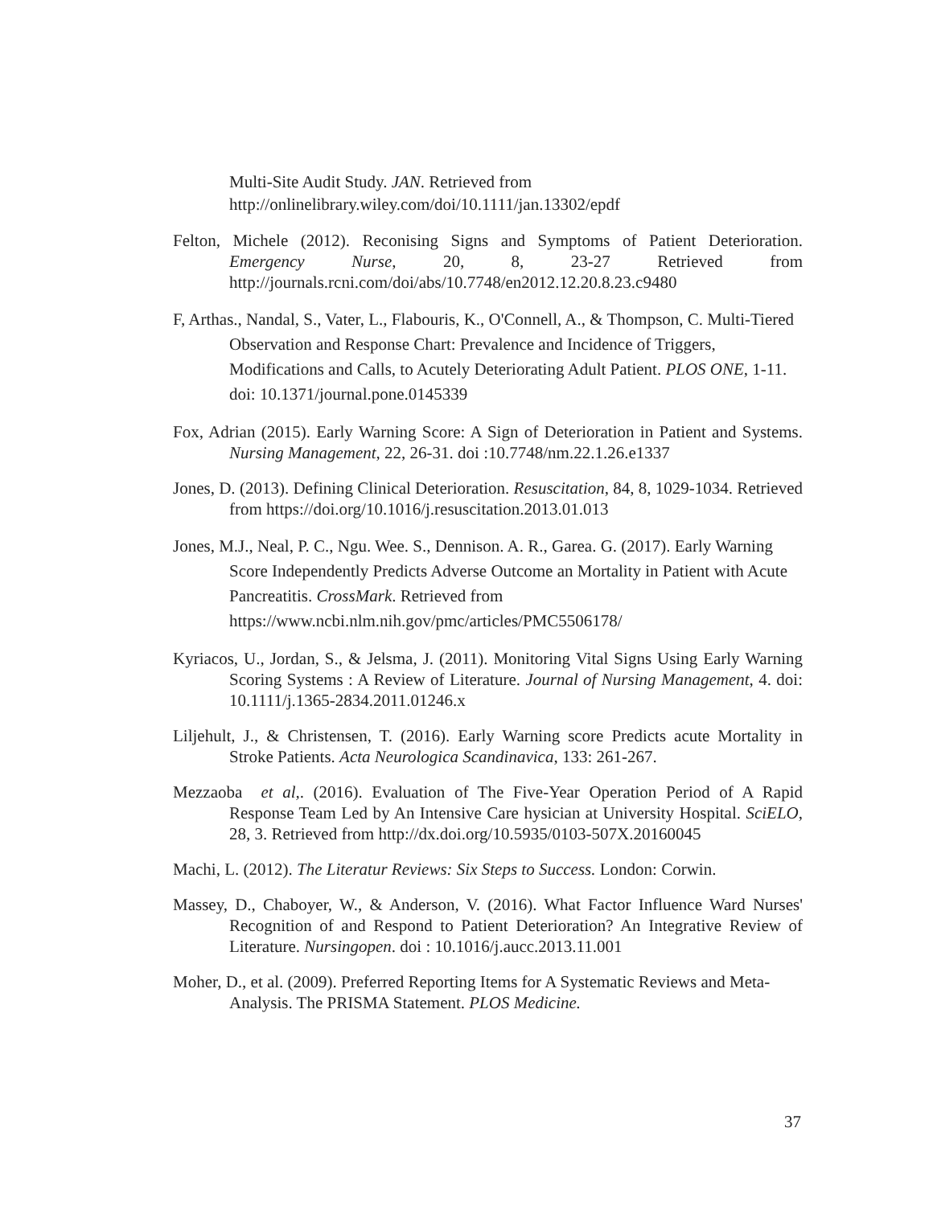Multi-Site Audit Study. JAN. Retrieved from
http://onlinelibrary.wiley.com/doi/10.1111/jan.13302/epdf
Felton, Michele (2012). Reconising Signs and Symptoms of Patient Deterioration. Emergency Nurse, 20, 8, 23-27 Retrieved from http://journals.rcni.com/doi/abs/10.7748/en2012.12.20.8.23.c9480
F, Arthas., Nandal, S., Vater, L., Flabouris, K., O'Connell, A., & Thompson, C. Multi-Tiered Observation and Response Chart: Prevalence and Incidence of Triggers, Modifications and Calls, to Acutely Deteriorating Adult Patient. PLOS ONE, 1-11. doi: 10.1371/journal.pone.0145339
Fox, Adrian (2015). Early Warning Score: A Sign of Deterioration in Patient and Systems. Nursing Management, 22, 26-31. doi :10.7748/nm.22.1.26.e1337
Jones, D. (2013). Defining Clinical Deterioration. Resuscitation, 84, 8, 1029-1034. Retrieved from https://doi.org/10.1016/j.resuscitation.2013.01.013
Jones, M.J., Neal, P. C., Ngu. Wee. S., Dennison. A. R., Garea. G. (2017). Early Warning Score Independently Predicts Adverse Outcome an Mortality in Patient with Acute Pancreatitis. CrossMark. Retrieved from https://www.ncbi.nlm.nih.gov/pmc/articles/PMC5506178/
Kyriacos, U., Jordan, S., & Jelsma, J. (2011). Monitoring Vital Signs Using Early Warning Scoring Systems : A Review of Literature. Journal of Nursing Management, 4. doi: 10.1111/j.1365-2834.2011.01246.x
Liljehult, J., & Christensen, T. (2016). Early Warning score Predicts acute Mortality in Stroke Patients. Acta Neurologica Scandinavica, 133: 261-267.
Mezzaoba et al,. (2016). Evaluation of The Five-Year Operation Period of A Rapid Response Team Led by An Intensive Care hysician at University Hospital. SciELO, 28, 3. Retrieved from http://dx.doi.org/10.5935/0103-507X.20160045
Machi, L. (2012). The Literatur Reviews: Six Steps to Success. London: Corwin.
Massey, D., Chaboyer, W., & Anderson, V. (2016). What Factor Influence Ward Nurses' Recognition of and Respond to Patient Deterioration? An Integrative Review of Literature. Nursingopen. doi : 10.1016/j.aucc.2013.11.001
Moher, D., et al. (2009). Preferred Reporting Items for A Systematic Reviews and Meta-Analysis. The PRISMA Statement. PLOS Medicine.
37